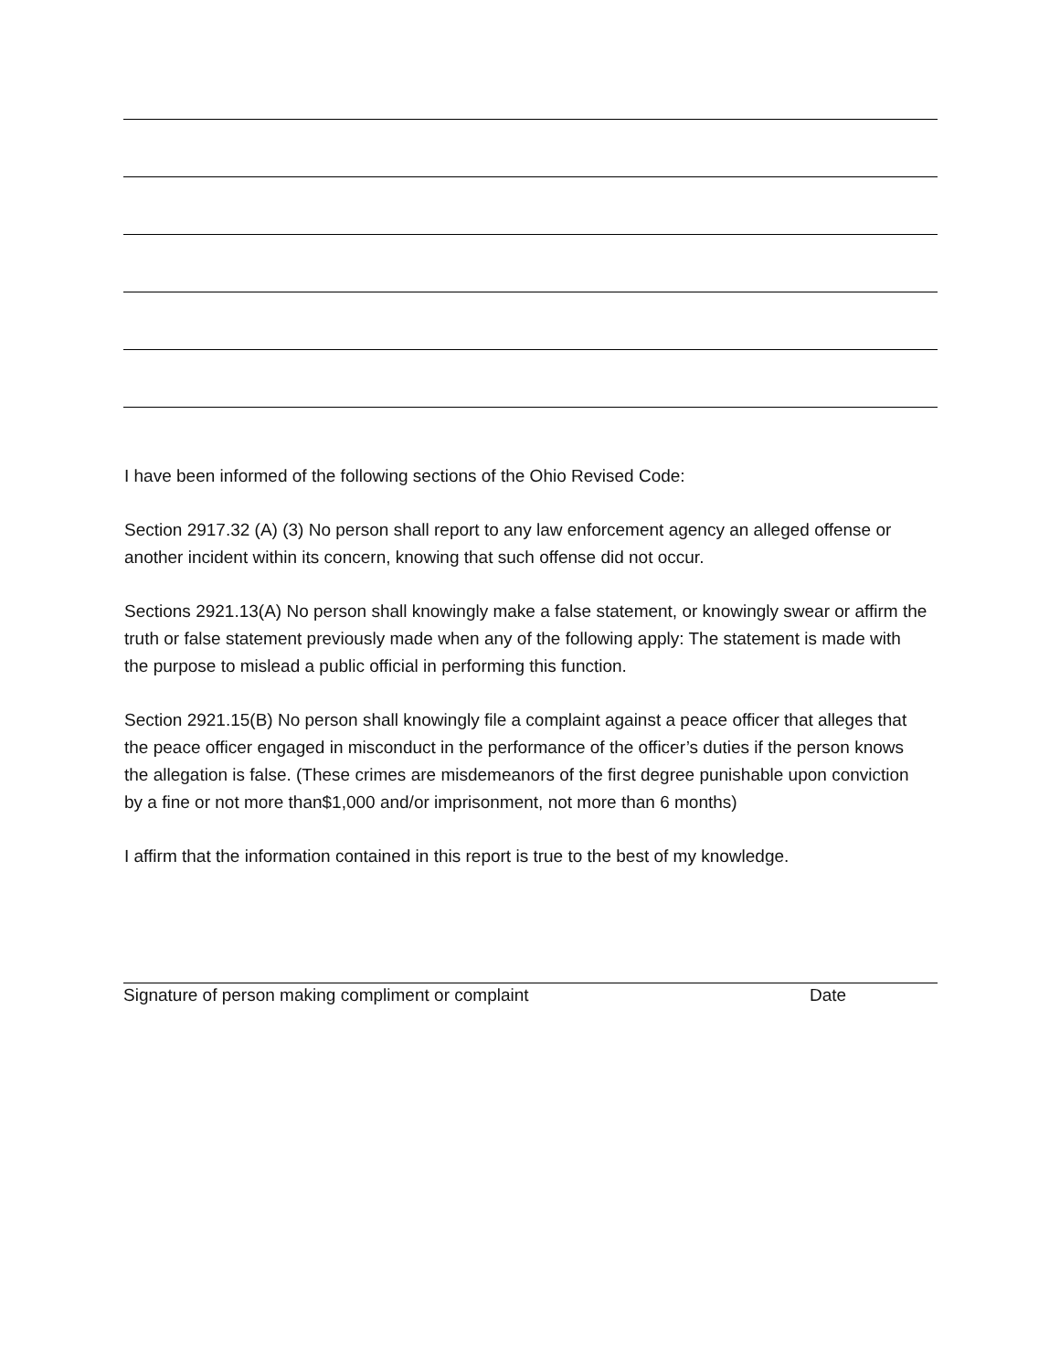I have been informed of the following sections of the Ohio Revised Code:
Section 2917.32 (A) (3) No person shall report to any law enforcement agency an alleged offense or another incident within its concern, knowing that such offense did not occur.
Sections 2921.13(A) No person shall knowingly make a false statement, or knowingly swear or affirm the truth or false statement previously made when any of the following apply: The statement is made with the purpose to mislead a public official in performing this function.
Section 2921.15(B) No person shall knowingly file a complaint against a peace officer that alleges that the peace officer engaged in misconduct in the performance of the officer’s duties if the person knows the allegation is false. (These crimes are misdemeanors of the first degree punishable upon conviction by a fine or not more than$1,000 and/or imprisonment, not more than 6 months)
I affirm that the information contained in this report is true to the best of my knowledge.
Signature of person making compliment or complaint Date